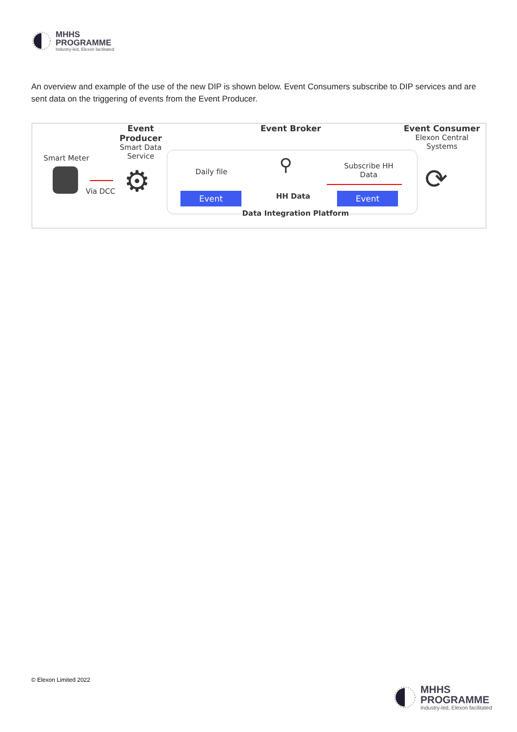MHHS
PROGRAMME
Industry-led, Elexon facilitated
An overview and example of the use of the new DIP is shown below. Event Consumers subscribe to DIP services and are sent data on the triggering of events from the Event Producer.
Smart Meter
Via DCC
Event
Producer
Smart Data
Service
⚙
Event Broker
Daily file
Event
⚲
HH Data
Subscribe HH
Data
Event
Data Integration Platform
Event Consumer
Elexon Central
Systems
⟳
© Elexon Limited 2022
MHHS
PROGRAMME
Industry-led, Elexon facilitated